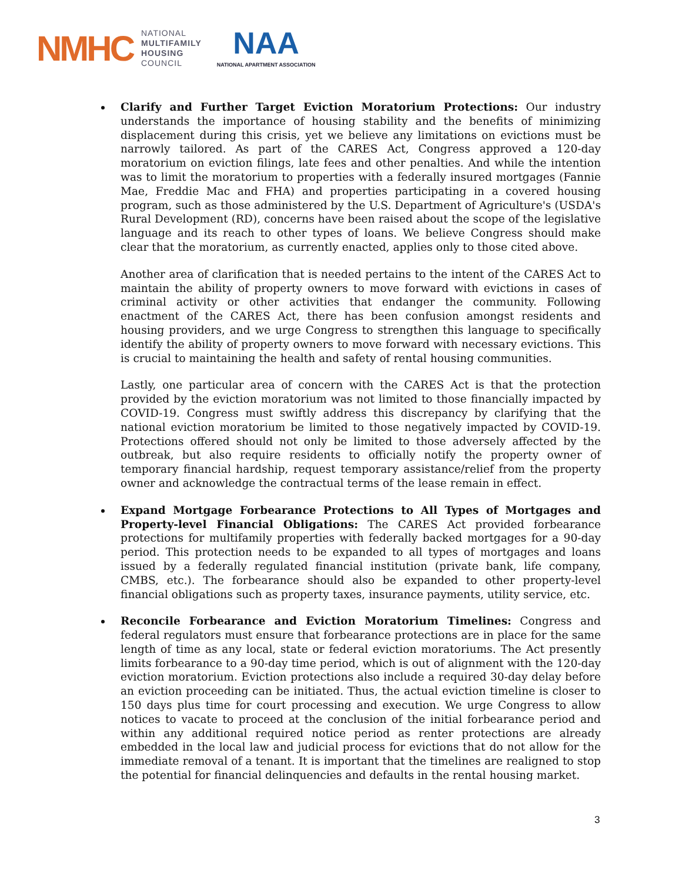NMHC
NATIONAL
MULTIFAMILY
HOUSING
COUNCIL
NAA
NATIONAL APARTMENT ASSOCIATION
Clarify and Further Target Eviction Moratorium Protections: Our industry understands the importance of housing stability and the benefits of minimizing displacement during this crisis, yet we believe any limitations on evictions must be narrowly tailored. As part of the CARES Act, Congress approved a 120-day moratorium on eviction filings, late fees and other penalties. And while the intention was to limit the moratorium to properties with a federally insured mortgages (Fannie Mae, Freddie Mac and FHA) and properties participating in a covered housing program, such as those administered by the U.S. Department of Agriculture's (USDA's Rural Development (RD), concerns have been raised about the scope of the legislative language and its reach to other types of loans. We believe Congress should make clear that the moratorium, as currently enacted, applies only to those cited above.
Another area of clarification that is needed pertains to the intent of the CARES Act to maintain the ability of property owners to move forward with evictions in cases of criminal activity or other activities that endanger the community. Following enactment of the CARES Act, there has been confusion amongst residents and housing providers, and we urge Congress to strengthen this language to specifically identify the ability of property owners to move forward with necessary evictions. This is crucial to maintaining the health and safety of rental housing communities.
Lastly, one particular area of concern with the CARES Act is that the protection provided by the eviction moratorium was not limited to those financially impacted by COVID-19. Congress must swiftly address this discrepancy by clarifying that the national eviction moratorium be limited to those negatively impacted by COVID-19. Protections offered should not only be limited to those adversely affected by the outbreak, but also require residents to officially notify the property owner of temporary financial hardship, request temporary assistance/relief from the property owner and acknowledge the contractual terms of the lease remain in effect.
Expand Mortgage Forbearance Protections to All Types of Mortgages and Property-level Financial Obligations: The CARES Act provided forbearance protections for multifamily properties with federally backed mortgages for a 90-day period. This protection needs to be expanded to all types of mortgages and loans issued by a federally regulated financial institution (private bank, life company, CMBS, etc.). The forbearance should also be expanded to other property-level financial obligations such as property taxes, insurance payments, utility service, etc.
Reconcile Forbearance and Eviction Moratorium Timelines: Congress and federal regulators must ensure that forbearance protections are in place for the same length of time as any local, state or federal eviction moratoriums. The Act presently limits forbearance to a 90-day time period, which is out of alignment with the 120-day eviction moratorium. Eviction protections also include a required 30-day delay before an eviction proceeding can be initiated. Thus, the actual eviction timeline is closer to 150 days plus time for court processing and execution. We urge Congress to allow notices to vacate to proceed at the conclusion of the initial forbearance period and within any additional required notice period as renter protections are already embedded in the local law and judicial process for evictions that do not allow for the immediate removal of a tenant. It is important that the timelines are realigned to stop the potential for financial delinquencies and defaults in the rental housing market.
3